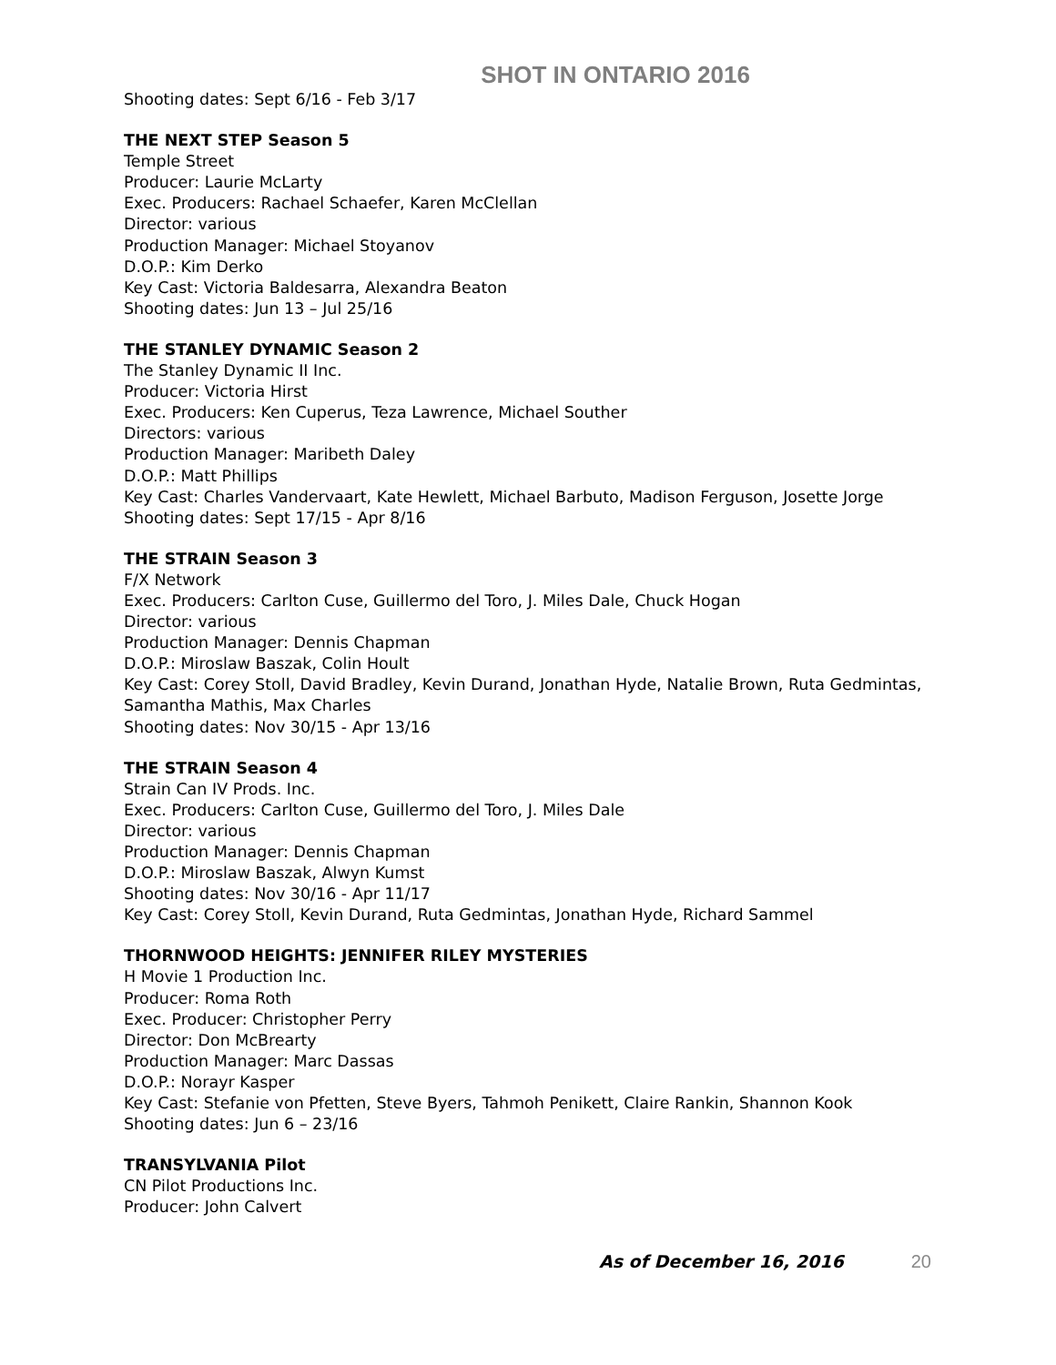SHOT IN ONTARIO 2016
Shooting dates: Sept 6/16 - Feb 3/17
THE NEXT STEP Season 5
Temple Street
Producer: Laurie McLarty
Exec. Producers: Rachael Schaefer, Karen McClellan
Director: various
Production Manager: Michael Stoyanov
D.O.P.: Kim Derko
Key Cast: Victoria Baldesarra, Alexandra Beaton
Shooting dates: Jun 13 – Jul 25/16
THE STANLEY DYNAMIC Season 2
The Stanley Dynamic II Inc.
Producer: Victoria Hirst
Exec. Producers: Ken Cuperus, Teza Lawrence, Michael Souther
Directors: various
Production Manager: Maribeth Daley
D.O.P.: Matt Phillips
Key Cast: Charles Vandervaart, Kate Hewlett, Michael Barbuto, Madison Ferguson, Josette Jorge
Shooting dates: Sept 17/15 - Apr 8/16
THE STRAIN Season 3
F/X Network
Exec. Producers: Carlton Cuse, Guillermo del Toro, J. Miles Dale, Chuck Hogan
Director: various
Production Manager: Dennis Chapman
D.O.P.: Miroslaw Baszak, Colin Hoult
Key Cast: Corey Stoll, David Bradley, Kevin Durand, Jonathan Hyde, Natalie Brown, Ruta Gedmintas, Samantha Mathis, Max Charles
Shooting dates: Nov 30/15 - Apr 13/16
THE STRAIN Season 4
Strain Can IV Prods. Inc.
Exec. Producers: Carlton Cuse, Guillermo del Toro, J. Miles Dale
Director: various
Production Manager: Dennis Chapman
D.O.P.: Miroslaw Baszak, Alwyn Kumst
Shooting dates: Nov 30/16 - Apr 11/17
Key Cast: Corey Stoll, Kevin Durand, Ruta Gedmintas, Jonathan Hyde, Richard Sammel
THORNWOOD HEIGHTS: JENNIFER RILEY MYSTERIES
H Movie 1 Production Inc.
Producer: Roma Roth
Exec. Producer: Christopher Perry
Director: Don McBrearty
Production Manager: Marc Dassas
D.O.P.: Norayr Kasper
Key Cast: Stefanie von Pfetten, Steve Byers, Tahmoh Penikett, Claire Rankin, Shannon Kook
Shooting dates: Jun 6 – 23/16
TRANSYLVANIA Pilot
CN Pilot Productions Inc.
Producer: John Calvert
As of December 16, 2016 20